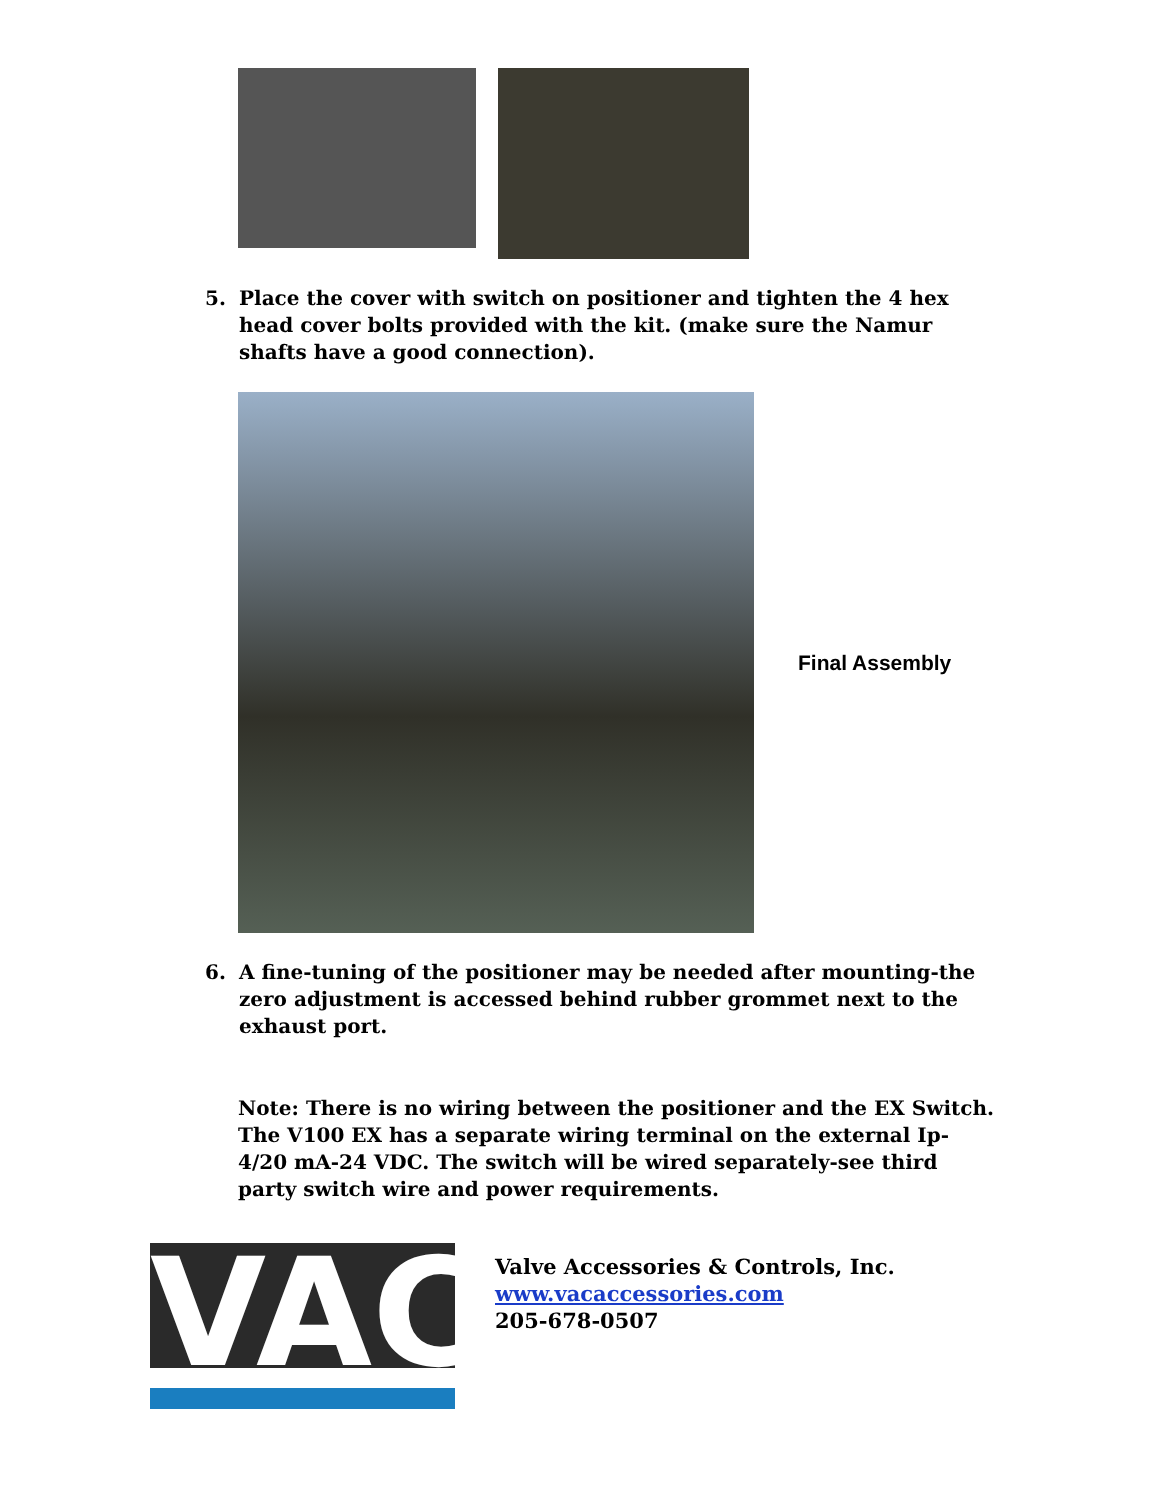5. Place the cover with switch on positioner and tighten the 4 hex head cover bolts provided with the kit. (make sure the Namur shafts have a good connection).
Final Assembly
6. A fine-tuning of the positioner may be needed after mounting-the zero adjustment is accessed behind rubber grommet next to the exhaust port.
Note: There is no wiring between the positioner and the EX Switch. The V100 EX has a separate wiring terminal on the external Ip-4/20 mA-24 VDC. The switch will be wired separately-see third party switch wire and power requirements.
VAC
Valve Accessories & Controls, Inc.
www.vacaccessories.com
205-678-0507